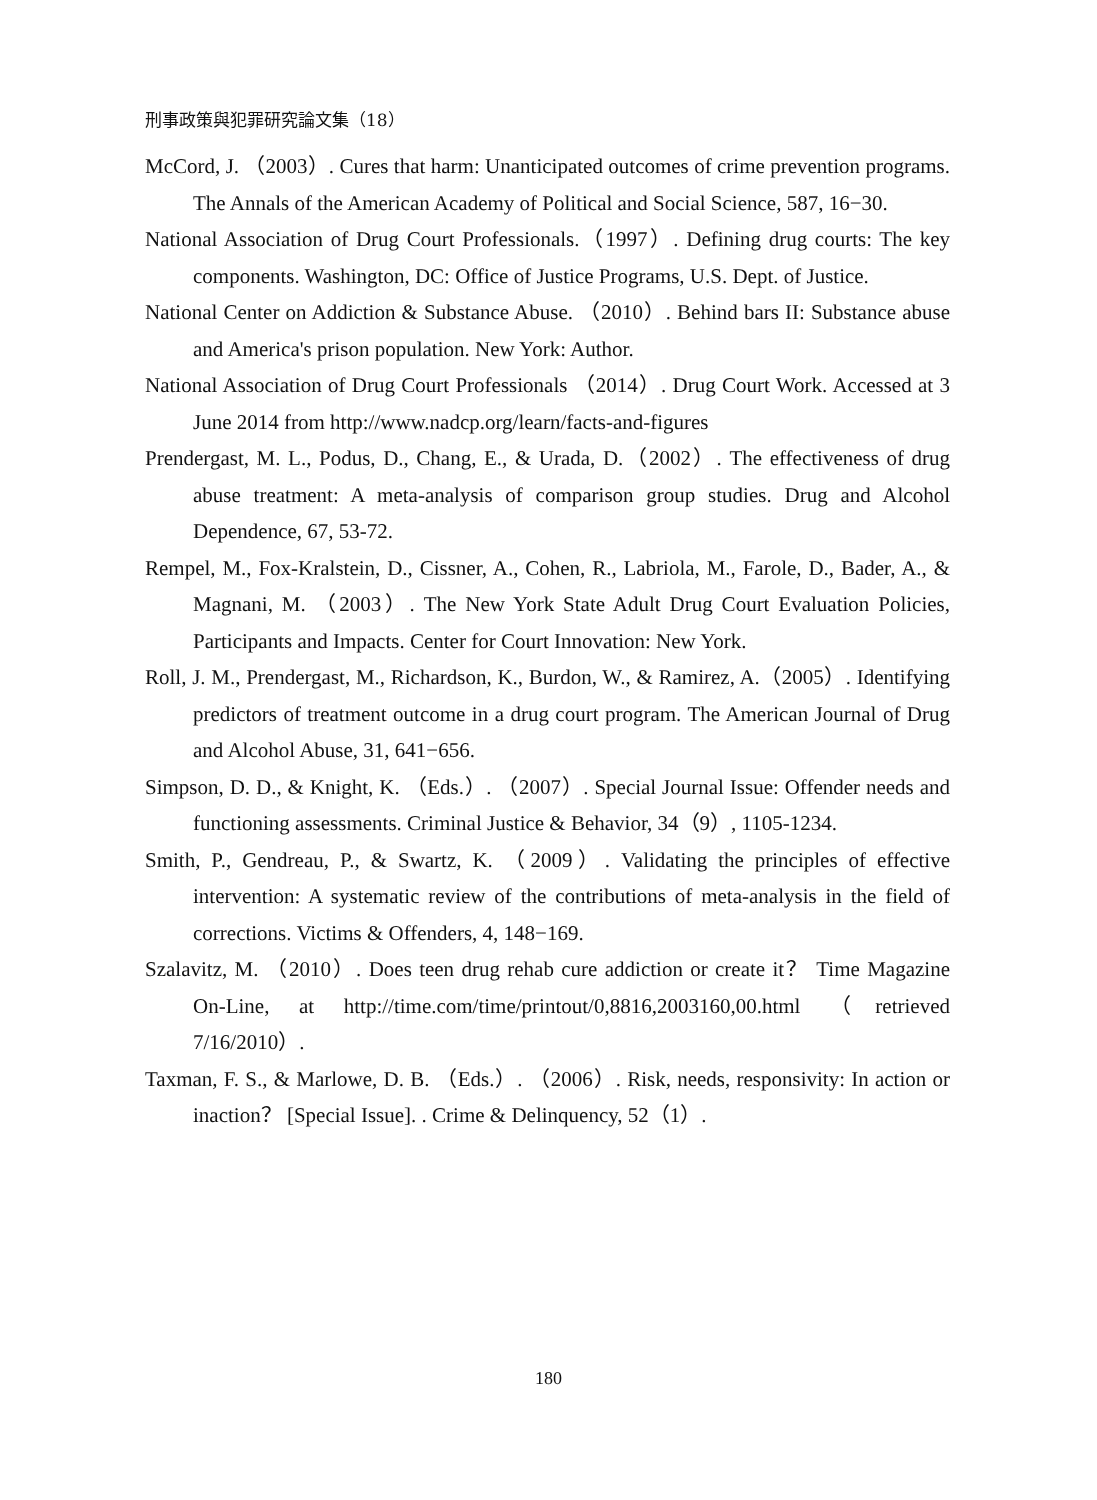刑事政策與犯罪研究論文集（18）
McCord, J. （2003）. Cures that harm: Unanticipated outcomes of crime prevention programs. The Annals of the American Academy of Political and Social Science, 587, 16−30.
National Association of Drug Court Professionals.（1997）. Defining drug courts: The key components. Washington, DC: Office of Justice Programs, U.S. Dept. of Justice.
National Center on Addiction & Substance Abuse. （2010）. Behind bars II: Substance abuse and America's prison population. New York: Author.
National Association of Drug Court Professionals （2014）. Drug Court Work. Accessed at 3 June 2014 from http://www.nadcp.org/learn/facts-and-figures
Prendergast, M. L., Podus, D., Chang, E., & Urada, D.（2002）. The effectiveness of drug abuse treatment: A meta-analysis of comparison group studies. Drug and Alcohol Dependence, 67, 53-72.
Rempel, M., Fox-Kralstein, D., Cissner, A., Cohen, R., Labriola, M., Farole, D., Bader, A., & Magnani, M. （2003）. The New York State Adult Drug Court Evaluation Policies, Participants and Impacts. Center for Court Innovation: New York.
Roll, J. M., Prendergast, M., Richardson, K., Burdon, W., & Ramirez, A.（2005）. Identifying predictors of treatment outcome in a drug court program. The American Journal of Drug and Alcohol Abuse, 31, 641−656.
Simpson, D. D., & Knight, K. （Eds.）. （2007）. Special Journal Issue: Offender needs and functioning assessments. Criminal Justice & Behavior, 34（9）, 1105-1234.
Smith, P., Gendreau, P., & Swartz, K. （2009）. Validating the principles of effective intervention: A systematic review of the contributions of meta-analysis in the field of corrections. Victims & Offenders, 4, 148−169.
Szalavitz, M. （2010）. Does teen drug rehab cure addiction or create it？ Time Magazine On-Line, at http://time.com/time/printout/0,8816,2003160,00.html （retrieved 7/16/2010）.
Taxman, F. S., & Marlowe, D. B. （Eds.）. （2006）. Risk, needs, responsivity: In action or inaction？ [Special Issue]. . Crime & Delinquency, 52（1）.
180